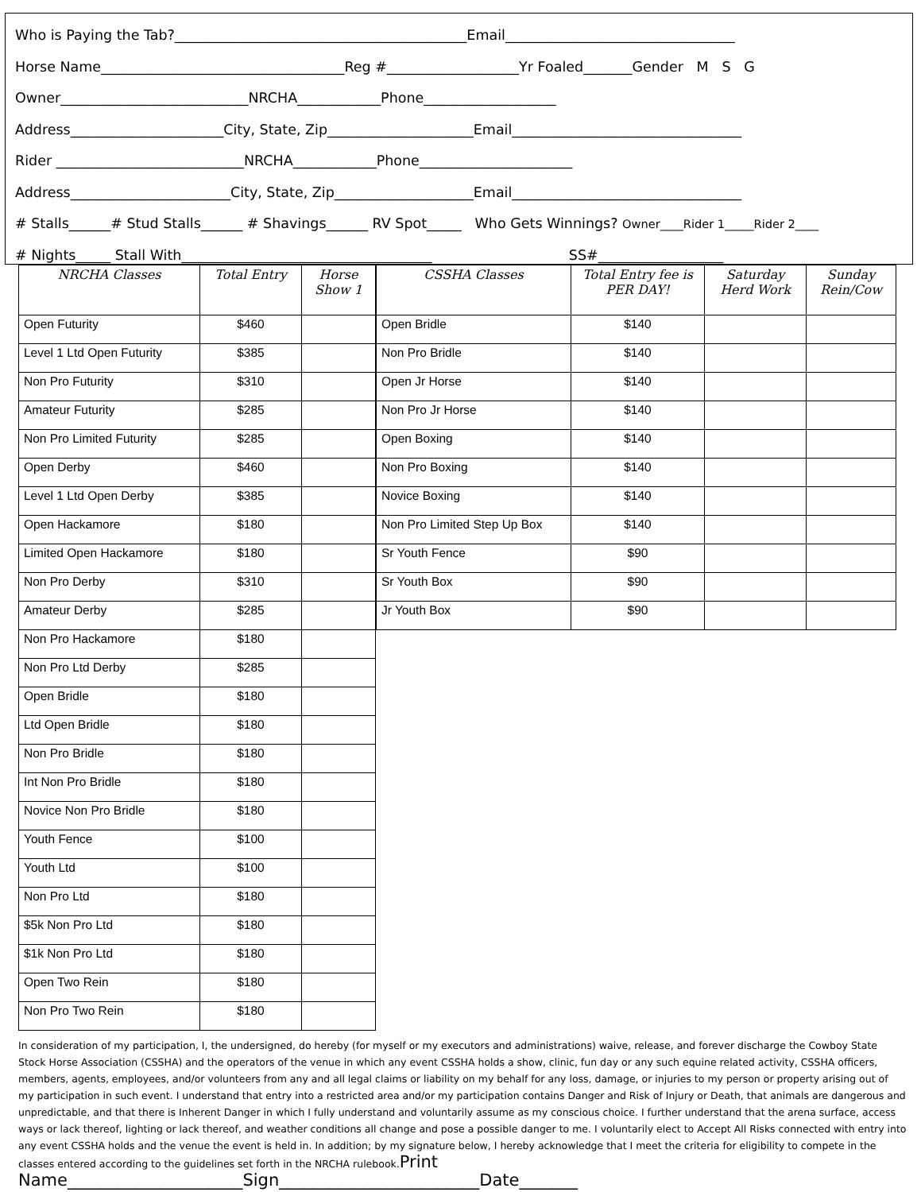Who is Paying the Tab?__________________________________________Email_________________________________
Horse Name___________________________________Reg #___________________Yr Foaled_______Gender M S G
Owner___________________________NRCHA____________Phone___________________
Address______________________City, State, Zip_____________________Email_________________________________
Rider ___________________________NRCHA____________Phone______________________
Address_______________________City, State, Zip____________________Email_________________________________
# Stalls______# Stud Stalls______ # Shavings______ RV Spot_____ Who Gets Winnings? Owner____Rider 1_____Rider 2____
# Nights_____ Stall With____________________________________ SS#__________________
| NRCHA Classes | Total Entry | Horse Show 1 |
| --- | --- | --- |
| Open Futurity | $460 | |
| Level 1 Ltd Open Futurity | $385 | |
| Non Pro Futurity | $310 | |
| Amateur Futurity | $285 | |
| Non Pro Limited Futurity | $285 | |
| Open Derby | $460 | |
| Level 1 Ltd Open Derby | $385 | |
| Open Hackamore | $180 | |
| Limited Open Hackamore | $180 | |
| Non Pro Derby | $310 | |
| Amateur Derby | $285 | |
| Non Pro Hackamore | $180 | |
| Non Pro Ltd Derby | $285 | |
| Open Bridle | $180 | |
| Ltd Open Bridle | $180 | |
| Non Pro Bridle | $180 | |
| Int Non Pro Bridle | $180 | |
| Novice Non Pro Bridle | $180 | |
| Youth Fence | $100 | |
| Youth Ltd | $100 | |
| Non Pro Ltd | $180 | |
| $5k Non Pro Ltd | $180 | |
| $1k Non Pro Ltd | $180 | |
| Open Two Rein | $180 | |
| Non Pro Two Rein | $180 | |
| CSSHA Classes | Total Entry fee is PER DAY! | Saturday Herd Work | Sunday Rein/Cow |
| --- | --- | --- | --- |
| Open Bridle | $140 | | |
| Non Pro Bridle | $140 | | |
| Open Jr Horse | $140 | | |
| Non Pro Jr Horse | $140 | | |
| Open Boxing | $140 | | |
| Non Pro Boxing | $140 | | |
| Novice Boxing | $140 | | |
| Non Pro Limited Step Up Box | $140 | | |
| Sr Youth Fence | $90 | | |
| Sr Youth Box | $90 | | |
| Jr Youth Box | $90 | | |
In consideration of my participation, I, the undersigned, do hereby (for myself or my executors and administrations) waive, release, and forever discharge the Cowboy State Stock Horse Association (CSSHA) and the operators of the venue in which any event CSSHA holds a show, clinic, fun day or any such equine related activity, CSSHA officers, members, agents, employees, and/or volunteers from any and all legal claims or liability on my behalf for any loss, damage, or injuries to my person or property arising out of my participation in such event. I understand that entry into a restricted area and/or my participation contains Danger and Risk of Injury or Death, that animals are dangerous and unpredictable, and that there is Inherent Danger in which I fully understand and voluntarily assume as my conscious choice. I further understand that the arena surface, access ways or lack thereof, lighting or lack thereof, and weather conditions all change and pose a possible danger to me. I voluntarily elect to Accept All Risks connected with entry into any event CSSHA holds and the venue the event is held in. In addition; by my signature below, I hereby acknowledge that I meet the criteria for eligibility to compete in the classes entered according to the guidelines set forth in the NRCHA rulebook.Print Name_____________________Sign________________________Date_______